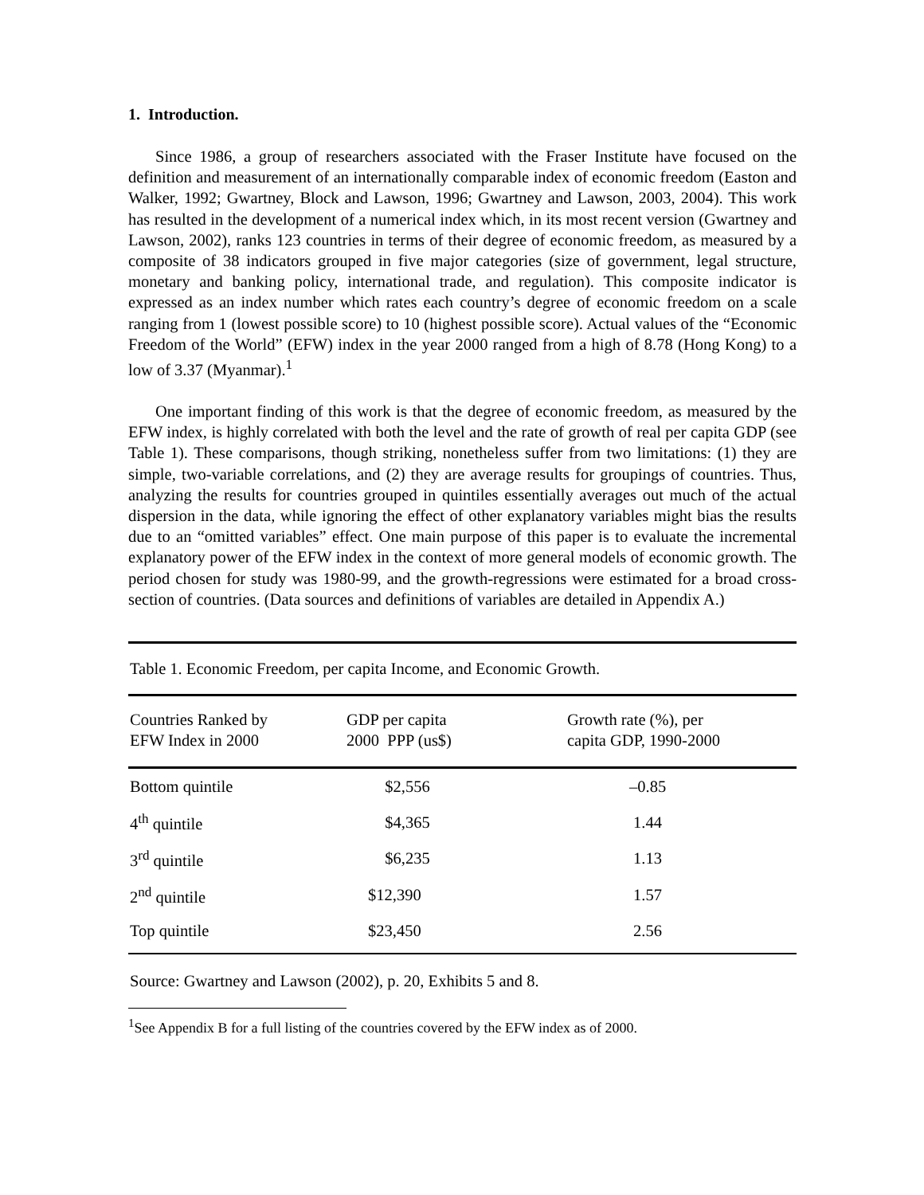1. Introduction.
Since 1986, a group of researchers associated with the Fraser Institute have focused on the definition and measurement of an internationally comparable index of economic freedom (Easton and Walker, 1992; Gwartney, Block and Lawson, 1996; Gwartney and Lawson, 2003, 2004). This work has resulted in the development of a numerical index which, in its most recent version (Gwartney and Lawson, 2002), ranks 123 countries in terms of their degree of economic freedom, as measured by a composite of 38 indicators grouped in five major categories (size of government, legal structure, monetary and banking policy, international trade, and regulation). This composite indicator is expressed as an index number which rates each country’s degree of economic freedom on a scale ranging from 1 (lowest possible score) to 10 (highest possible score). Actual values of the “Economic Freedom of the World” (EFW) index in the year 2000 ranged from a high of 8.78 (Hong Kong) to a low of 3.37 (Myanmar).<sup>1</sup>
One important finding of this work is that the degree of economic freedom, as measured by the EFW index, is highly correlated with both the level and the rate of growth of real per capita GDP (see Table 1). These comparisons, though striking, nonetheless suffer from two limitations: (1) they are simple, two-variable correlations, and (2) they are average results for groupings of countries. Thus, analyzing the results for countries grouped in quintiles essentially averages out much of the actual dispersion in the data, while ignoring the effect of other explanatory variables might bias the results due to an “omitted variables” effect. One main purpose of this paper is to evaluate the incremental explanatory power of the EFW index in the context of more general models of economic growth. The period chosen for study was 1980-99, and the growth-regressions were estimated for a broad cross-section of countries. (Data sources and definitions of variables are detailed in Appendix A.)
Table 1. Economic Freedom, per capita Income, and Economic Growth.
| Countries Ranked by EFW Index in 2000 | GDP per capita 2000 PPP (us$) | Growth rate (%), per capita GDP, 1990-2000 |
| --- | --- | --- |
| Bottom quintile | $2,556 | –0.85 |
| 4<sup>th</sup> quintile | $4,365 | 1.44 |
| 3<sup>rd</sup> quintile | $6,235 | 1.13 |
| 2<sup>nd</sup> quintile | $12,390 | 1.57 |
| Top quintile | $23,450 | 2.56 |
Source: Gwartney and Lawson (2002), p. 20, Exhibits 5 and 8.
<sup>1</sup> See Appendix B for a full listing of the countries covered by the EFW index as of 2000.